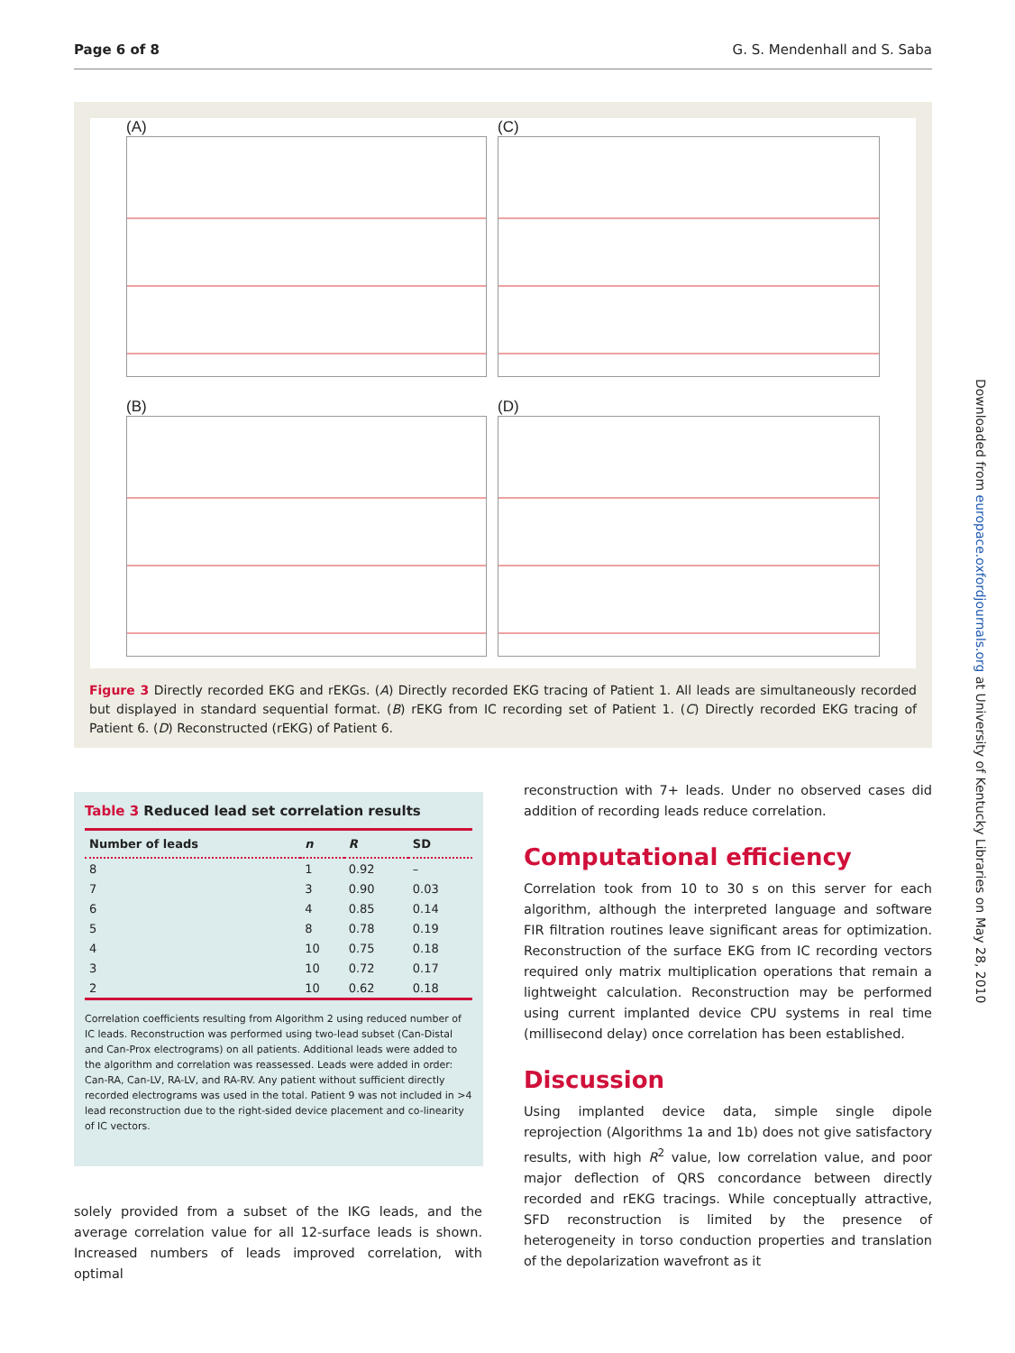Page 6 of 8 G. S. Mendenhall and S. Saba
(A)
(C)
(B)
(D)
Figure 3 Directly recorded EKG and rEKGs. (A) Directly recorded EKG tracing of Patient 1. All leads are simultaneously recorded but displayed in standard sequential format. (B) rEKG from IC recording set of Patient 1. (C) Directly recorded EKG tracing of Patient 6. (D) Reconstructed (rEKG) of Patient 6.
Table 3 Reduced lead set correlation results
| Number of leads | n | R | SD |
| --- | --- | --- | --- |
| 8 | 1 | 0.92 | – |
| 7 | 3 | 0.90 | 0.03 |
| 6 | 4 | 0.85 | 0.14 |
| 5 | 8 | 0.78 | 0.19 |
| 4 | 10 | 0.75 | 0.18 |
| 3 | 10 | 0.72 | 0.17 |
| 2 | 10 | 0.62 | 0.18 |
Correlation coefficients resulting from Algorithm 2 using reduced number of IC leads. Reconstruction was performed using two-lead subset (Can-Distal and Can-Prox electrograms) on all patients. Additional leads were added to the algorithm and correlation was reassessed. Leads were added in order: Can-RA, Can-LV, RA-LV, and RA-RV. Any patient without sufficient directly recorded electrograms was used in the total. Patient 9 was not included in >4 lead reconstruction due to the right-sided device placement and co-linearity of IC vectors.
solely provided from a subset of the IKG leads, and the average correlation value for all 12-surface leads is shown. Increased numbers of leads improved correlation, with optimal
reconstruction with 7+ leads. Under no observed cases did addition of recording leads reduce correlation.
Computational efficiency
Correlation took from 10 to 30 s on this server for each algorithm, although the interpreted language and software FIR filtration routines leave significant areas for optimization. Reconstruction of the surface EKG from IC recording vectors required only matrix multiplication operations that remain a lightweight calculation. Reconstruction may be performed using current implanted device CPU systems in real time (millisecond delay) once correlation has been established.
Discussion
Using implanted device data, simple single dipole reprojection (Algorithms 1a and 1b) does not give satisfactory results, with high R<sup>2</sup> value, low correlation value, and poor major deflection of QRS concordance between directly recorded and rEKG tracings. While conceptually attractive, SFD reconstruction is limited by the presence of heterogeneity in torso conduction properties and translation of the depolarization wavefront as it
Downloaded from europace.oxfordjournals.org at University of Kentucky Libraries on May 28, 2010